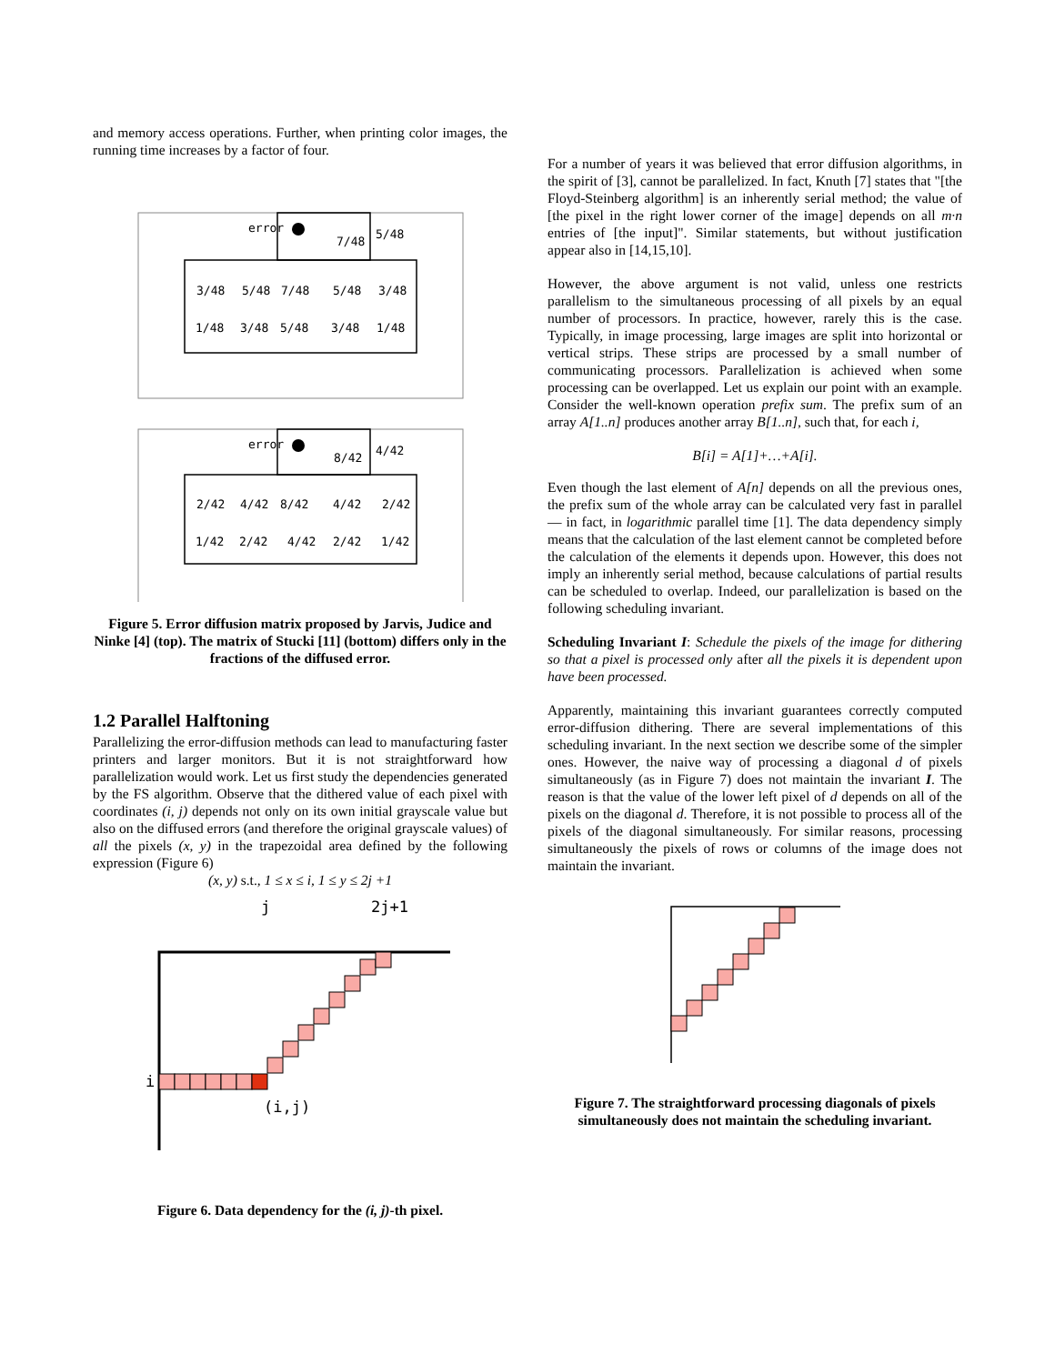and memory access operations. Further, when printing color images, the running time increases by a factor of four.
error
7/48
5/48
3/48
5/48
7/48
5/48
3/48
1/48
3/48
5/48
3/48
1/48
error
8/42
4/42
2/42
4/42
8/42
4/42
2/42
1/42
2/42
4/42
2/42
1/42
Figure 5. Error diffusion matrix proposed by Jarvis, Judice and Ninke [4] (top). The matrix of Stucki [11] (bottom) differs only in the fractions of the diffused error.
1.2 Parallel Halftoning
Parallelizing the error-diffusion methods can lead to manufacturing faster printers and larger monitors. But it is not straightforward how parallelization would work. Let us first study the dependencies generated by the FS algorithm. Observe that the dithered value of each pixel with coordinates (i, j) depends not only on its own initial grayscale value but also on the diffused errors (and therefore the original grayscale values) of all the pixels (x, y) in the trapezoidal area defined by the following expression (Figure 6)
(x, y) s.t., 1 ≤ x ≤ i, 1 ≤ y ≤ 2j +1
j
2j+1
i
(i,j)
Figure 6. Data dependency for the (i, j)-th pixel.
For a number of years it was believed that error diffusion algorithms, in the spirit of [3], cannot be parallelized. In fact, Knuth [7] states that "[the Floyd-Steinberg algorithm] is an inherently serial method; the value of [the pixel in the right lower corner of the image] depends on all m·n entries of [the input]". Similar statements, but without justification appear also in [14,15,10].
However, the above argument is not valid, unless one restricts parallelism to the simultaneous processing of all pixels by an equal number of processors. In practice, however, rarely this is the case. Typically, in image processing, large images are split into horizontal or vertical strips. These strips are processed by a small number of communicating processors. Parallelization is achieved when some processing can be overlapped. Let us explain our point with an example. Consider the well-known operation prefix sum. The prefix sum of an array A[1..n] produces another array B[1..n], such that, for each i,
B[i] = A[1]+…+A[i].
Even though the last element of A[n] depends on all the previous ones, the prefix sum of the whole array can be calculated very fast in parallel — in fact, in logarithmic parallel time [1]. The data dependency simply means that the calculation of the last element cannot be completed before the calculation of the elements it depends upon. However, this does not imply an inherently serial method, because calculations of partial results can be scheduled to overlap. Indeed, our parallelization is based on the following scheduling invariant.
Scheduling Invariant I: Schedule the pixels of the image for dithering so that a pixel is processed only after all the pixels it is dependent upon have been processed.
Apparently, maintaining this invariant guarantees correctly computed error-diffusion dithering. There are several implementations of this scheduling invariant. In the next section we describe some of the simpler ones. However, the naive way of processing a diagonal d of pixels simultaneously (as in Figure 7) does not maintain the invariant I. The reason is that the value of the lower left pixel of d depends on all of the pixels on the diagonal d. Therefore, it is not possible to process all of the pixels of the diagonal simultaneously. For similar reasons, processing simultaneously the pixels of rows or columns of the image does not maintain the invariant.
Figure 7. The straightforward processing diagonals of pixels simultaneously does not maintain the scheduling invariant.